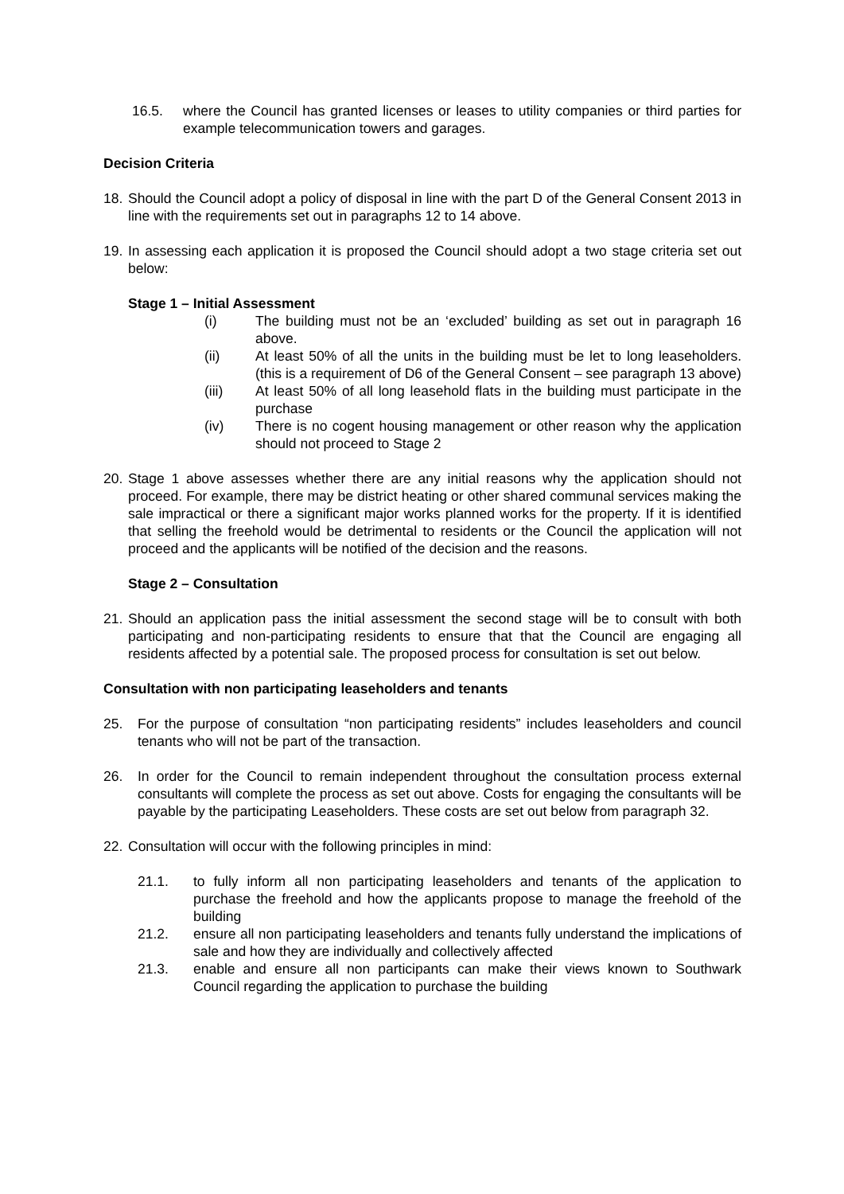16.5. where the Council has granted licenses or leases to utility companies or third parties for example telecommunication towers and garages.
Decision Criteria
18. Should the Council adopt a policy of disposal in line with the part D of the General Consent 2013 in line with the requirements set out in paragraphs 12 to 14 above.
19. In assessing each application it is proposed the Council should adopt a two stage criteria set out below:
Stage 1 – Initial Assessment
(i) The building must not be an ‘excluded’ building as set out in paragraph 16 above.
(ii) At least 50% of all the units in the building must be let to long leaseholders. (this is a requirement of D6 of the General Consent – see paragraph 13 above)
(iii) At least 50% of all long leasehold flats in the building must participate in the purchase
(iv) There is no cogent housing management or other reason why the application should not proceed to Stage 2
20. Stage 1 above assesses whether there are any initial reasons why the application should not proceed. For example, there may be district heating or other shared communal services making the sale impractical or there a significant major works planned works for the property. If it is identified that selling the freehold would be detrimental to residents or the Council the application will not proceed and the applicants will be notified of the decision and the reasons.
Stage 2 – Consultation
21. Should an application pass the initial assessment the second stage will be to consult with both participating and non-participating residents to ensure that that the Council are engaging all residents affected by a potential sale. The proposed process for consultation is set out below.
Consultation with non participating leaseholders and tenants
25. For the purpose of consultation “non participating residents” includes leaseholders and council tenants who will not be part of the transaction.
26. In order for the Council to remain independent throughout the consultation process external consultants will complete the process as set out above. Costs for engaging the consultants will be payable by the participating Leaseholders. These costs are set out below from paragraph 32.
22. Consultation will occur with the following principles in mind:
21.1. to fully inform all non participating leaseholders and tenants of the application to purchase the freehold and how the applicants propose to manage the freehold of the building
21.2. ensure all non participating leaseholders and tenants fully understand the implications of sale and how they are individually and collectively affected
21.3. enable and ensure all non participants can make their views known to Southwark Council regarding the application to purchase the building